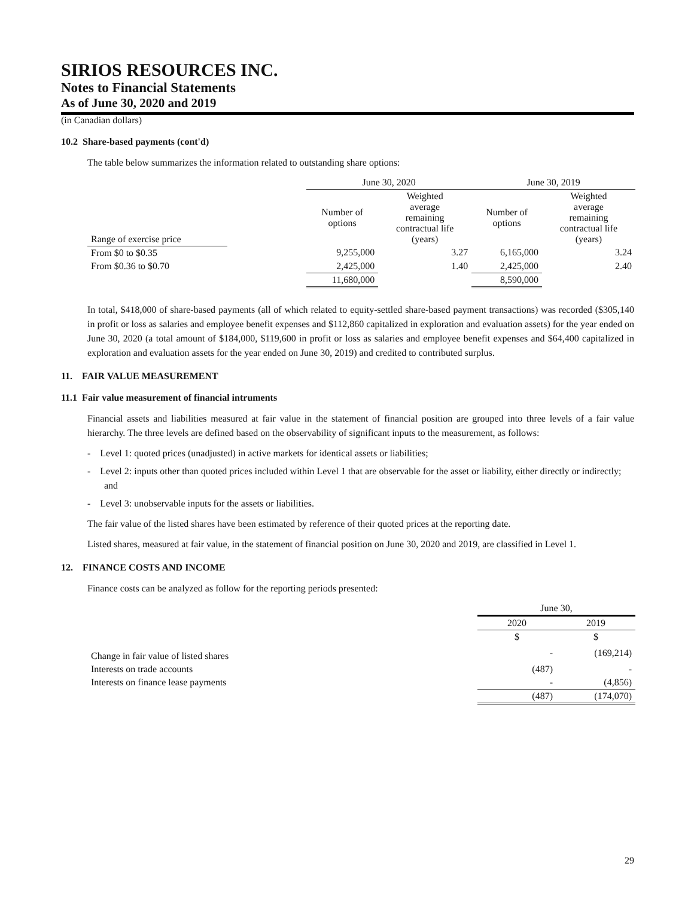SIRIOS RESOURCES INC.
Notes to Financial Statements
As of June 30, 2020 and 2019
(in Canadian dollars)
10.2 Share-based payments (cont'd)
The table below summarizes the information related to outstanding share options:
| | | June 30, 2020 | | June 30, 2019 | |
| --- | --- | --- | --- | --- | --- |
| Range of exercise price | | Number of options | Weighted average remaining contractual life (years) | Number of options | Weighted average remaining contractual life (years) |
| From $0 to $0.35 | | 9,255,000 | 3.27 | 6,165,000 | 3.24 |
| From $0.36 to $0.70 | | 2,425,000 | 1.40 | 2,425,000 | 2.40 |
| | | 11,680,000 | | 8,590,000 | |
In total, $418,000 of share-based payments (all of which related to equity-settled share-based payment transactions) was recorded ($305,140 in profit or loss as salaries and employee benefit expenses and $112,860 capitalized in exploration and evaluation assets) for the year ended on June 30, 2020 (a total amount of $184,000, $119,600 in profit or loss as salaries and employee benefit expenses and $64,400 capitalized in exploration and evaluation assets for the year ended on June 30, 2019) and credited to contributed surplus.
11. FAIR VALUE MEASUREMENT
11.1 Fair value measurement of financial intruments
Financial assets and liabilities measured at fair value in the statement of financial position are grouped into three levels of a fair value hierarchy. The three levels are defined based on the observability of significant inputs to the measurement, as follows:
- Level 1: quoted prices (unadjusted) in active markets for identical assets or liabilities;
- Level 2: inputs other than quoted prices included within Level 1 that are observable for the asset or liability, either directly or indirectly; and
- Level 3: unobservable inputs for the assets or liabilities.
The fair value of the listed shares have been estimated by reference of their quoted prices at the reporting date.
Listed shares, measured at fair value, in the statement of financial position on June 30, 2020 and 2019, are classified in Level 1.
12. FINANCE COSTS AND INCOME
Finance costs can be analyzed as follow for the reporting periods presented:
| | June 30, | |
| | 2020 | 2019 |
| | $ | $ |
| Change in fair value of listed shares | - | (169,214) |
| Interests on trade accounts | (487) | - |
| Interests on finance lease payments | - | (4,856) |
| | (487) | (174,070) |
29